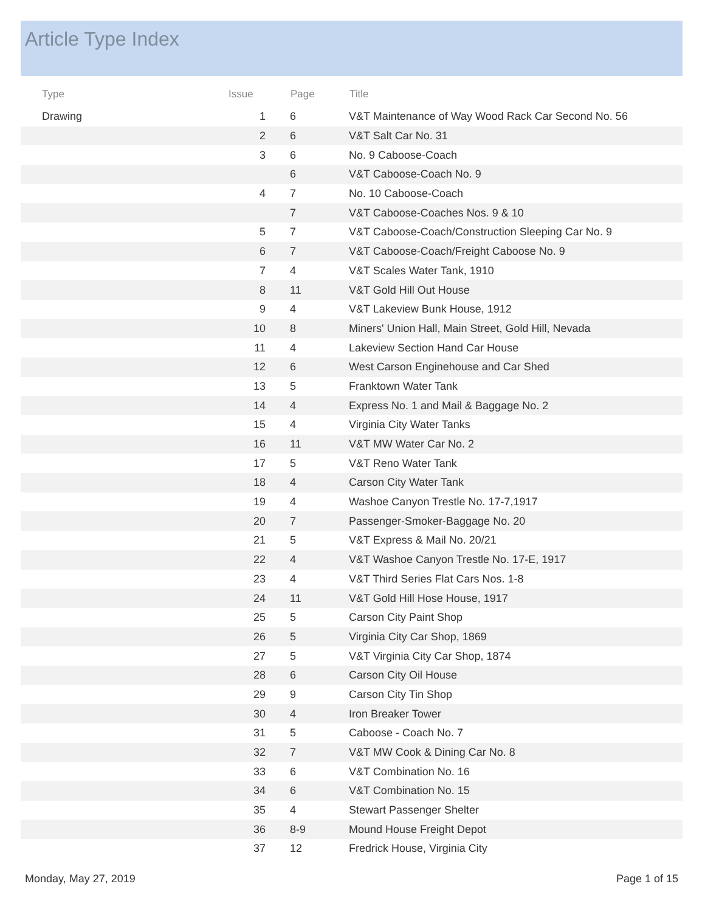Article Type Index
| Type | Issue | Page | Title |
| --- | --- | --- | --- |
| Drawing | 1 | 6 | V&T Maintenance of Way Wood Rack Car Second No. 56 |
| | 2 | 6 | V&T Salt Car No. 31 |
| | 3 | 6 | No. 9 Caboose-Coach |
| | | 6 | V&T Caboose-Coach No. 9 |
| | 4 | 7 | No. 10 Caboose-Coach |
| | | 7 | V&T Caboose-Coaches Nos. 9 & 10 |
| | 5 | 7 | V&T Caboose-Coach/Construction Sleeping Car No. 9 |
| | 6 | 7 | V&T Caboose-Coach/Freight Caboose No. 9 |
| | 7 | 4 | V&T Scales Water Tank, 1910 |
| | 8 | 11 | V&T Gold Hill Out House |
| | 9 | 4 | V&T Lakeview Bunk House, 1912 |
| | 10 | 8 | Miners' Union Hall, Main Street, Gold Hill, Nevada |
| | 11 | 4 | Lakeview Section Hand Car House |
| | 12 | 6 | West Carson Enginehouse and Car Shed |
| | 13 | 5 | Franktown Water Tank |
| | 14 | 4 | Express No. 1 and Mail & Baggage No. 2 |
| | 15 | 4 | Virginia City Water Tanks |
| | 16 | 11 | V&T MW Water Car No. 2 |
| | 17 | 5 | V&T Reno Water Tank |
| | 18 | 4 | Carson City Water Tank |
| | 19 | 4 | Washoe Canyon Trestle No. 17-7,1917 |
| | 20 | 7 | Passenger-Smoker-Baggage No. 20 |
| | 21 | 5 | V&T Express & Mail No. 20/21 |
| | 22 | 4 | V&T Washoe Canyon Trestle No. 17-E, 1917 |
| | 23 | 4 | V&T Third Series Flat Cars Nos. 1-8 |
| | 24 | 11 | V&T Gold Hill Hose House, 1917 |
| | 25 | 5 | Carson City Paint Shop |
| | 26 | 5 | Virginia City Car Shop, 1869 |
| | 27 | 5 | V&T Virginia City Car Shop, 1874 |
| | 28 | 6 | Carson City Oil House |
| | 29 | 9 | Carson City Tin Shop |
| | 30 | 4 | Iron Breaker Tower |
| | 31 | 5 | Caboose - Coach No. 7 |
| | 32 | 7 | V&T MW Cook & Dining Car No. 8 |
| | 33 | 6 | V&T Combination No. 16 |
| | 34 | 6 | V&T Combination No. 15 |
| | 35 | 4 | Stewart Passenger Shelter |
| | 36 | 8-9 | Mound House Freight Depot |
| | 37 | 12 | Fredrick House, Virginia City |
Monday, May 27, 2019 Page 1 of 15